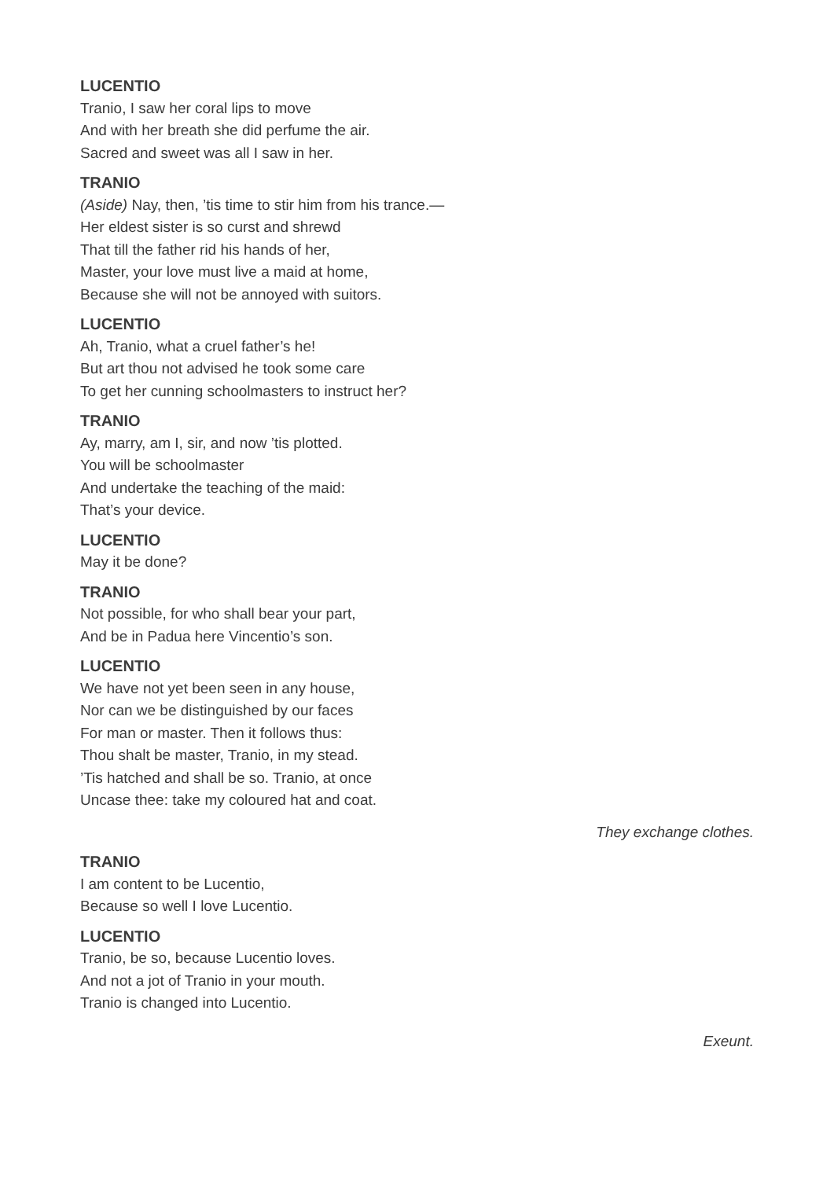LUCENTIO
Tranio, I saw her coral lips to move
And with her breath she did perfume the air.
Sacred and sweet was all I saw in her.
TRANIO
(Aside) Nay, then, ’tis time to stir him from his trance.—
Her eldest sister is so curst and shrewd
That till the father rid his hands of her,
Master, your love must live a maid at home,
Because she will not be annoyed with suitors.
LUCENTIO
Ah, Tranio, what a cruel father’s he!
But art thou not advised he took some care
To get her cunning schoolmasters to instruct her?
TRANIO
Ay, marry, am I, sir, and now ’tis plotted.
You will be schoolmaster
And undertake the teaching of the maid:
That’s your device.
LUCENTIO
May it be done?
TRANIO
Not possible, for who shall bear your part,
And be in Padua here Vincentio’s son.
LUCENTIO
We have not yet been seen in any house,
Nor can we be distinguished by our faces
For man or master. Then it follows thus:
Thou shalt be master, Tranio, in my stead.
’Tis hatched and shall be so. Tranio, at once
Uncase thee: take my coloured hat and coat.
They exchange clothes.
TRANIO
I am content to be Lucentio,
Because so well I love Lucentio.
LUCENTIO
Tranio, be so, because Lucentio loves.
And not a jot of Tranio in your mouth.
Tranio is changed into Lucentio.
Exeunt.